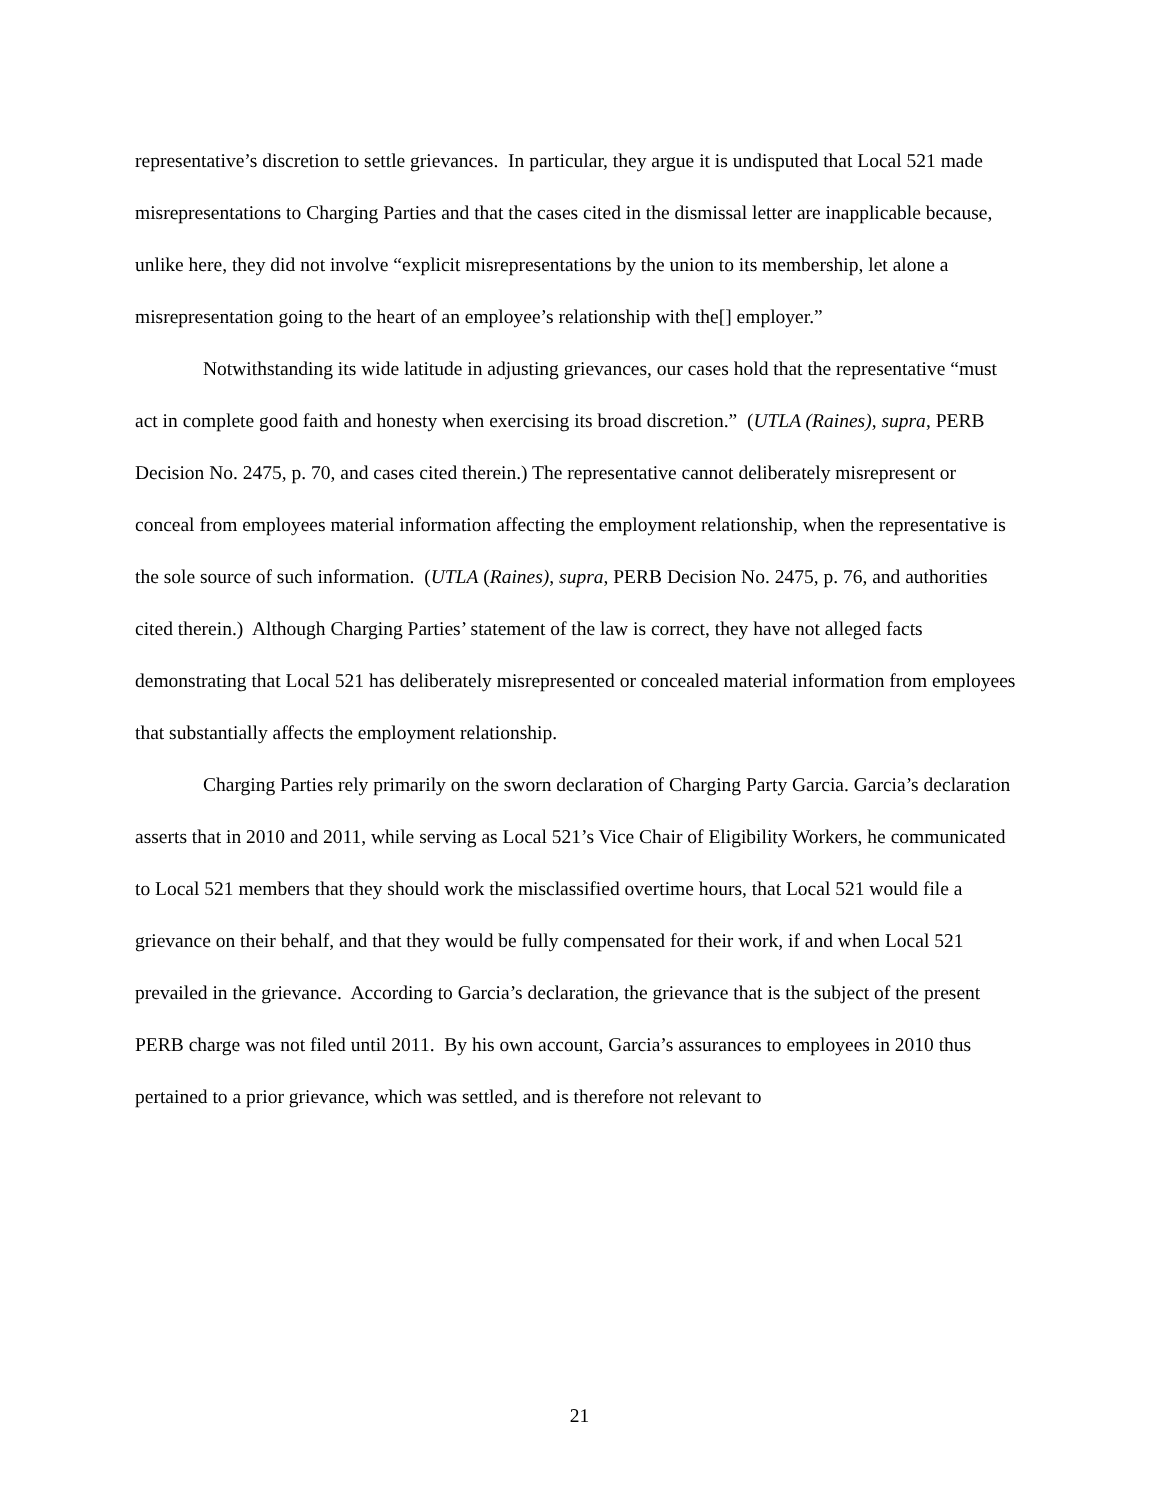representative’s discretion to settle grievances. In particular, they argue it is undisputed that Local 521 made misrepresentations to Charging Parties and that the cases cited in the dismissal letter are inapplicable because, unlike here, they did not involve “explicit misrepresentations by the union to its membership, let alone a misrepresentation going to the heart of an employee’s relationship with the[] employer.”
Notwithstanding its wide latitude in adjusting grievances, our cases hold that the representative “must act in complete good faith and honesty when exercising its broad discretion.” (UTLA (Raines), supra, PERB Decision No. 2475, p. 70, and cases cited therein.) The representative cannot deliberately misrepresent or conceal from employees material information affecting the employment relationship, when the representative is the sole source of such information. (UTLA (Raines), supra, PERB Decision No. 2475, p. 76, and authorities cited therein.) Although Charging Parties’ statement of the law is correct, they have not alleged facts demonstrating that Local 521 has deliberately misrepresented or concealed material information from employees that substantially affects the employment relationship.
Charging Parties rely primarily on the sworn declaration of Charging Party Garcia. Garcia’s declaration asserts that in 2010 and 2011, while serving as Local 521’s Vice Chair of Eligibility Workers, he communicated to Local 521 members that they should work the misclassified overtime hours, that Local 521 would file a grievance on their behalf, and that they would be fully compensated for their work, if and when Local 521 prevailed in the grievance. According to Garcia’s declaration, the grievance that is the subject of the present PERB charge was not filed until 2011. By his own account, Garcia’s assurances to employees in 2010 thus pertained to a prior grievance, which was settled, and is therefore not relevant to
21